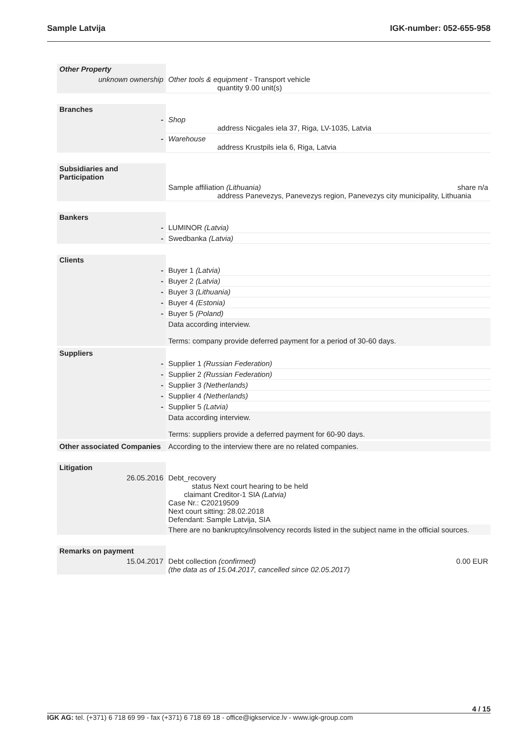Sample Latvija IGK-number: 052-655-958
| Other Property | | |
| unknown ownership | Other tools & equipment - Transport vehicle quantity 9.00 unit(s) | |
| Branches | |
| - | Shop address Nicgales iela 37, Riga, LV-1035, Latvia |
| - | Warehouse address Krustpils iela 6, Riga, Latvia |
| Subsidiaries and Participation | |
| | Sample affiliation (Lithuania) share n/a address Panevezys, Panevezys region, Panevezys city municipality, Lithuania |
| Bankers | |
| - | LUMINOR (Latvia) |
| - | Swedbanka (Latvia) |
| Clients | |
| - | Buyer 1 (Latvia) |
| - | Buyer 2 (Latvia) |
| - | Buyer 3 (Lithuania) |
| - | Buyer 4 (Estonia) |
| - | Buyer 5 (Poland) |
| | Data according interview. Terms: company provide deferred payment for a period of 30-60 days. |
| Suppliers | |
| - | Supplier 1 (Russian Federation) |
| - | Supplier 2 (Russian Federation) |
| - | Supplier 3 (Netherlands) |
| - | Supplier 4 (Netherlands) |
| - | Supplier 5 (Latvia) |
| | Data according interview. Terms: suppliers provide a deferred payment for 60-90 days. |
| Other associated Companies | According to the interview there are no related companies. |
| Litigation | |
| 26.05.2016 | Debt_recovery status Next court hearing to be held claimant Creditor-1 SIA (Latvia) Case Nr.: C20219509 Next court sitting: 28.02.2018 Defendant: Sample Latvija, SIA |
| | There are no bankruptcy/insolvency records listed in the subject name in the official sources. |
| Remarks on payment | |
| 15.04.2017 | Debt collection (confirmed) 0.00 EUR (the data as of 15.04.2017, cancelled since 02.05.2017) |
4 / 15
IGK AG: tel. (+371) 6 718 69 99 - fax (+371) 6 718 69 18 - office@igkservice.lv - www.igk-group.com